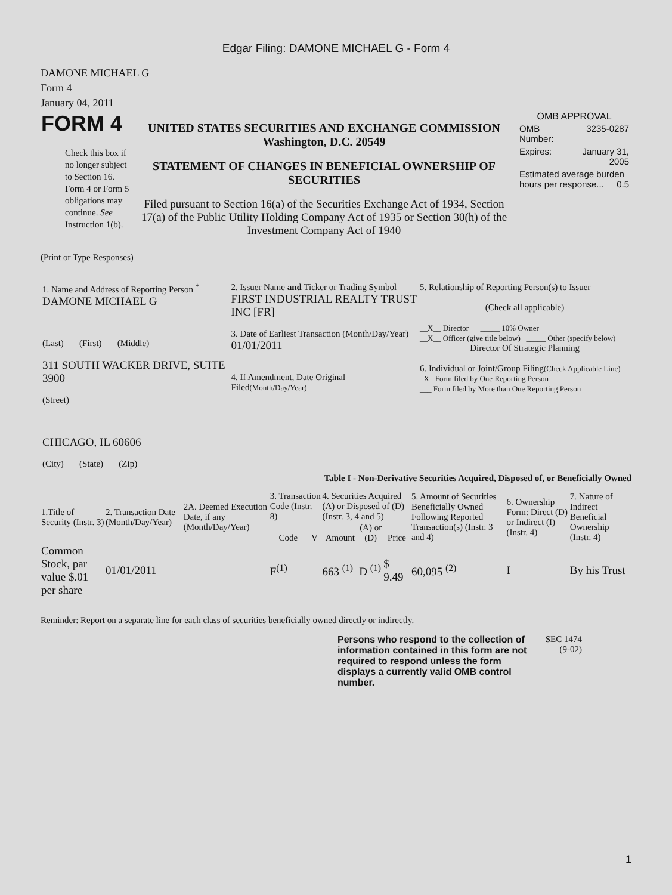Edgar Filing: DAMONE MICHAEL G - Form 4
DAMONE MICHAEL G
Form 4
January 04, 2011
| FORM 4 Check this box if no longer subject to Section 16. Form 4 or Form 5 obligations may continue. See Instruction 1(b). | UNITED STATES SECURITIES AND EXCHANGE COMMISSION Washington, D.C. 20549 STATEMENT OF CHANGES IN BENEFICIAL OWNERSHIP OF SECURITIES Filed pursuant to Section 16(a) of the Securities Exchange Act of 1934, Section 17(a) of the Public Utility Holding Company Act of 1935 or Section 30(h) of the Investment Company Act of 1940 | OMB APPROVAL / OMB Number: / 3235-0287 / / Expires: / January 31, 2005 / / Estimated average burden hours per response... 0.5 / / |
(Print or Type Responses)
| 1. Name and Address of Reporting Person <sup>*</sup> DAMONE MICHAEL G (Last) (First) (Middle) 311 SOUTH WACKER DRIVE, SUITE 3900 (Street) CHICAGO, IL 60606 (City) (State) (Zip) | 2. Issuer Name and Ticker or Trading Symbol FIRST INDUSTRIAL REALTY TRUST INC [FR] 3. Date of Earliest Transaction (Month/Day/Year) 01/01/2011 4. If Amendment, Date Original Filed (Month/Day/Year) | 5. Relationship of Reporting Person(s) to Issuer (Check all applicable) __X__ Director _____ 10% Owner __X__ Officer (give title below) _____ Other (specify below) Director Of Strategic Planning 6. Individual or Joint/Group Filing (Check Applicable Line) _X_ Form filed by One Reporting Person ___ Form filed by More than One Reporting Person |
Table I - Non-Derivative Securities Acquired, Disposed of, or Beneficially Owned
| 1.Title of Security (Instr. 3) | 2. Transaction Date (Month/Day/Year) | 2A. Deemed Execution Date, if any (Month/Day/Year) | 3. Transaction Code (Instr. 8) | | 4. Securities Acquired (A) or Disposed of (D) (Instr. 3, 4 and 5) | | | 5. Amount of Securities Beneficially Owned Following Reported Transaction(s) (Instr. 3 and 4) | 6. Ownership Form: Direct (D) or Indirect (I) (Instr. 4) | 7. Nature of Indirect Beneficial Ownership (Instr. 4) |
| --- | --- | --- | --- | --- | --- | --- | --- | --- | --- | --- |
| | | | Code | V | Amount | (A) or (D) | Price | | | |
| Common Stock, par value $.01 per share | 01/01/2011 | | F<sup>(1)</sup> | | 663 <sup>(1)</sup> | D <sup>(1)</sup> | $ 9.49 | 60,095 <sup>(2)</sup> | I | By his Trust |
Reminder: Report on a separate line for each class of securities beneficially owned directly or indirectly.
Persons who respond to the collection of information contained in this form are not required to respond unless the form displays a currently valid OMB control number.
SEC 1474 (9-02)
1